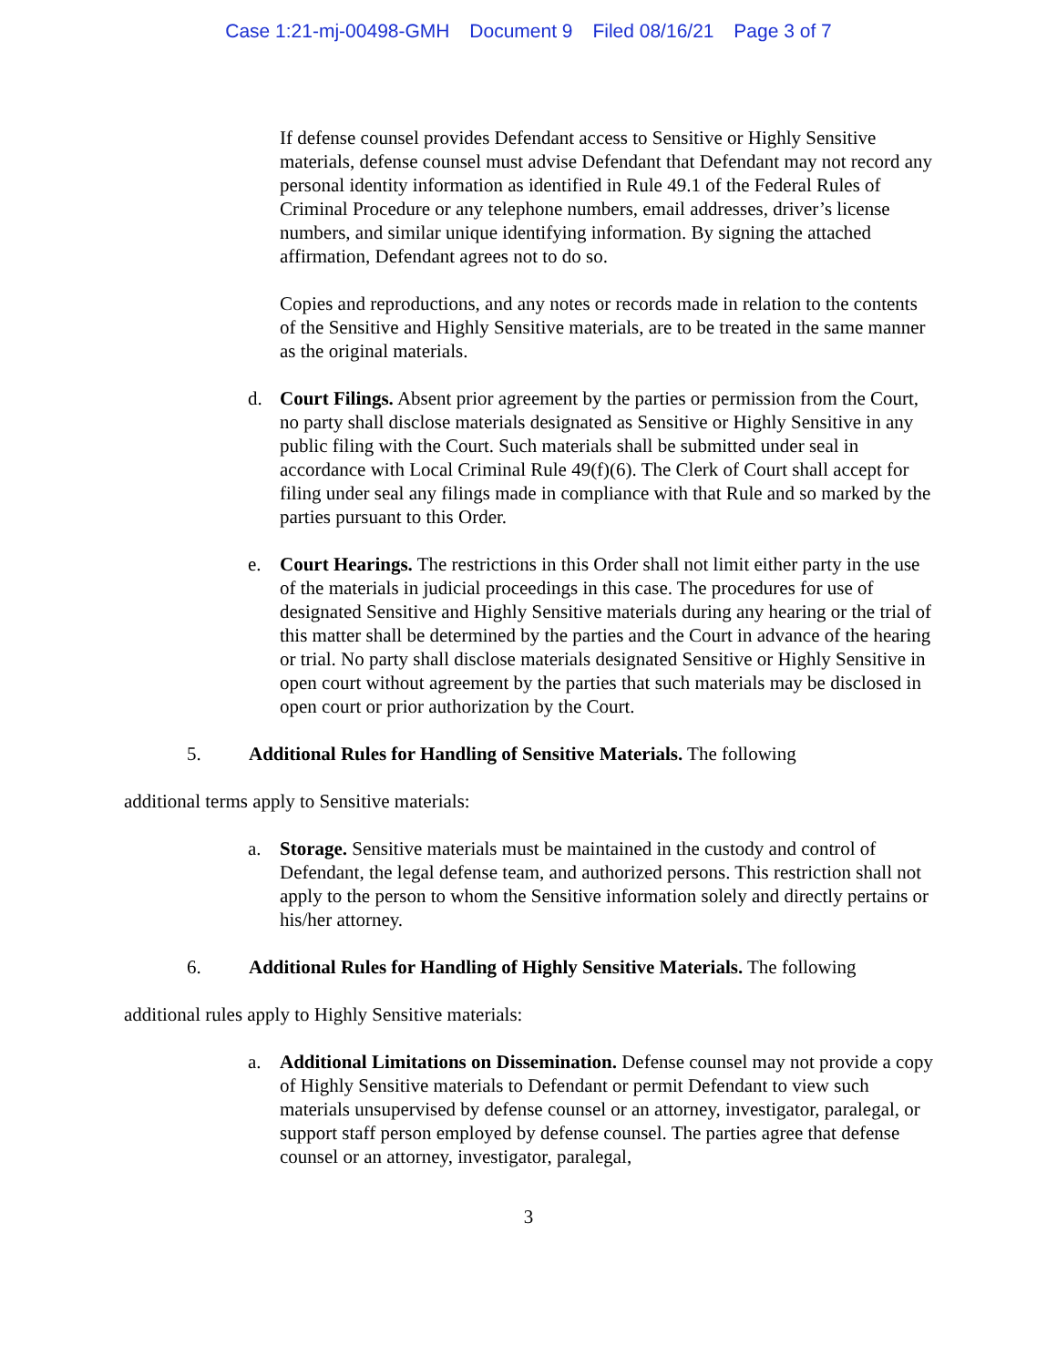Case 1:21-mj-00498-GMH Document 9 Filed 08/16/21 Page 3 of 7
If defense counsel provides Defendant access to Sensitive or Highly Sensitive materials, defense counsel must advise Defendant that Defendant may not record any personal identity information as identified in Rule 49.1 of the Federal Rules of Criminal Procedure or any telephone numbers, email addresses, driver’s license numbers, and similar unique identifying information. By signing the attached affirmation, Defendant agrees not to do so.
Copies and reproductions, and any notes or records made in relation to the contents of the Sensitive and Highly Sensitive materials, are to be treated in the same manner as the original materials.
d. Court Filings. Absent prior agreement by the parties or permission from the Court, no party shall disclose materials designated as Sensitive or Highly Sensitive in any public filing with the Court. Such materials shall be submitted under seal in accordance with Local Criminal Rule 49(f)(6). The Clerk of Court shall accept for filing under seal any filings made in compliance with that Rule and so marked by the parties pursuant to this Order.
e. Court Hearings. The restrictions in this Order shall not limit either party in the use of the materials in judicial proceedings in this case. The procedures for use of designated Sensitive and Highly Sensitive materials during any hearing or the trial of this matter shall be determined by the parties and the Court in advance of the hearing or trial. No party shall disclose materials designated Sensitive or Highly Sensitive in open court without agreement by the parties that such materials may be disclosed in open court or prior authorization by the Court.
5. Additional Rules for Handling of Sensitive Materials. The following
additional terms apply to Sensitive materials:
a. Storage. Sensitive materials must be maintained in the custody and control of Defendant, the legal defense team, and authorized persons. This restriction shall not apply to the person to whom the Sensitive information solely and directly pertains or his/her attorney.
6. Additional Rules for Handling of Highly Sensitive Materials. The following
additional rules apply to Highly Sensitive materials:
a. Additional Limitations on Dissemination. Defense counsel may not provide a copy of Highly Sensitive materials to Defendant or permit Defendant to view such materials unsupervised by defense counsel or an attorney, investigator, paralegal, or support staff person employed by defense counsel. The parties agree that defense counsel or an attorney, investigator, paralegal,
3